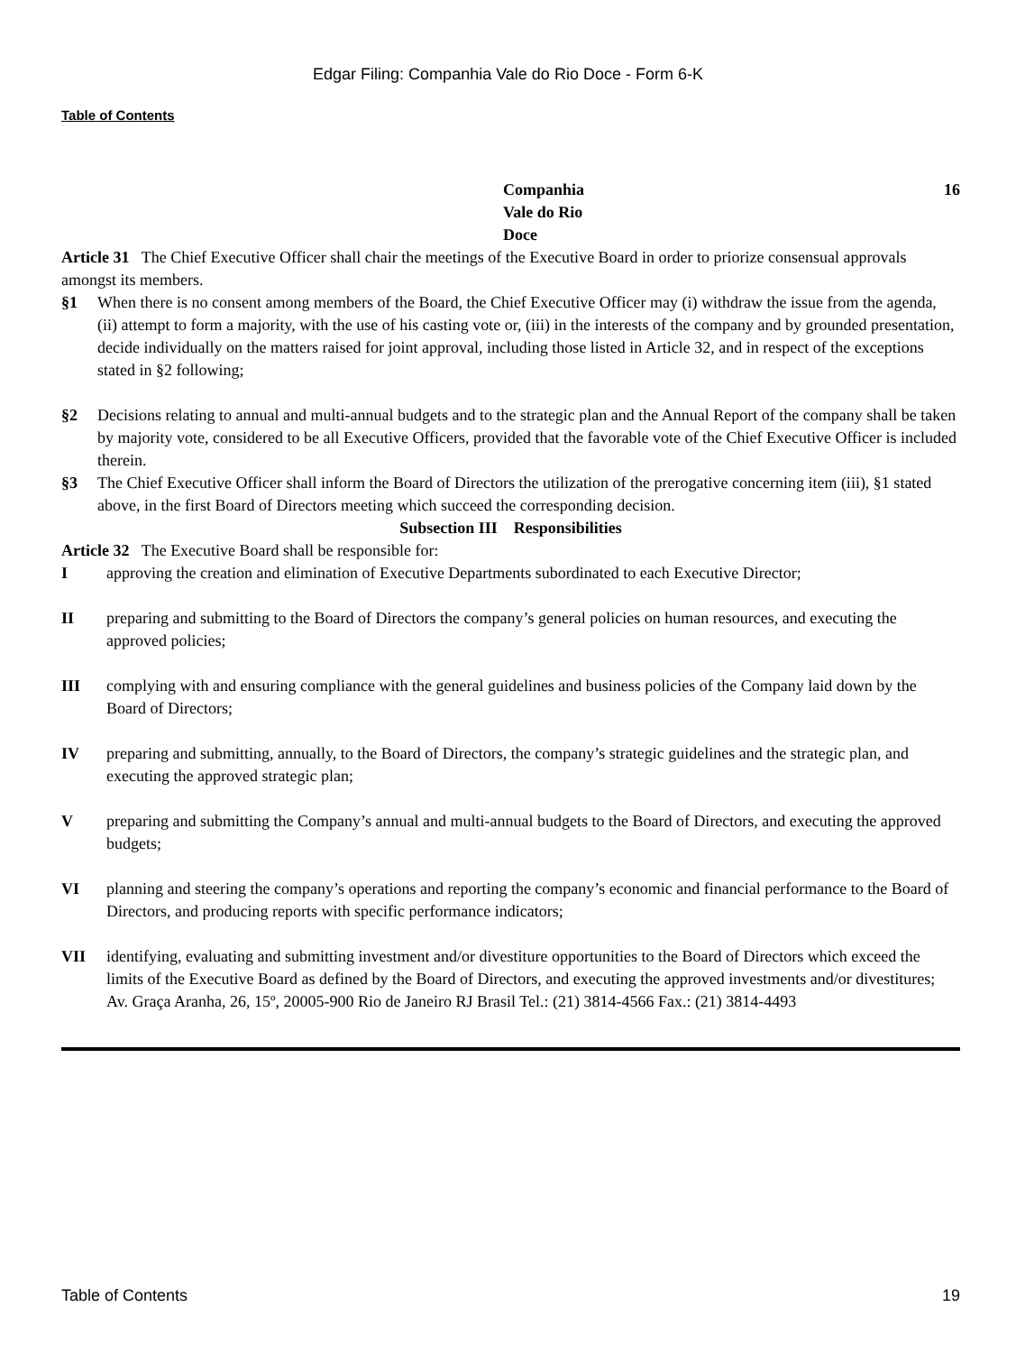Edgar Filing: Companhia Vale do Rio Doce - Form 6-K
Table of Contents
Companhia Vale do Rio Doce
16
Article 31 The Chief Executive Officer shall chair the meetings of the Executive Board in order to priorize consensual approvals amongst its members.
§1 When there is no consent among members of the Board, the Chief Executive Officer may (i) withdraw the issue from the agenda, (ii) attempt to form a majority, with the use of his casting vote or, (iii) in the interests of the company and by grounded presentation, decide individually on the matters raised for joint approval, including those listed in Article 32, and in respect of the exceptions stated in §2 following;
§2 Decisions relating to annual and multi-annual budgets and to the strategic plan and the Annual Report of the company shall be taken by majority vote, considered to be all Executive Officers, provided that the favorable vote of the Chief Executive Officer is included therein.
§3 The Chief Executive Officer shall inform the Board of Directors the utilization of the prerogative concerning item (iii), §1 stated above, in the first Board of Directors meeting which succeed the corresponding decision.
Subsection III Responsibilities
Article 32 The Executive Board shall be responsible for:
Iapproving the creation and elimination of Executive Departments subordinated to each Executive Director;
II preparing and submitting to the Board of Directors the company’s general policies on human resources, and executing the approved policies;
III complying with and ensuring compliance with the general guidelines and business policies of the Company laid down by the Board of Directors;
IV preparing and submitting, annually, to the Board of Directors, the company’s strategic guidelines and the strategic plan, and executing the approved strategic plan;
Vpreparing and submitting the Company’s annual and multi-annual budgets to the Board of Directors, and executing the approved budgets;
VI planning and steering the company’s operations and reporting the company’s economic and financial performance to the Board of Directors, and producing reports with specific performance indicators;
VII identifying, evaluating and submitting investment and/or divestiture opportunities to the Board of Directors which exceed the limits of the Executive Board as defined by the Board of Directors, and executing the approved investments and/or divestitures;
Av. Graça Aranha, 26, 15º, 20005-900 Rio de Janeiro RJ Brasil Tel.: (21) 3814-4566 Fax.: (21) 3814-4493
Table of Contents 19